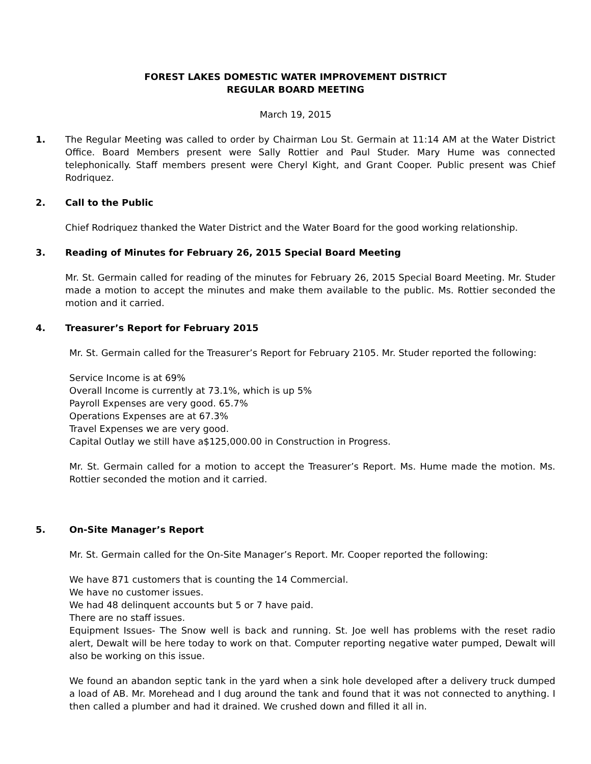FOREST LAKES DOMESTIC WATER IMPROVEMENT DISTRICT
REGULAR BOARD MEETING
March 19, 2015
1. The Regular Meeting was called to order by Chairman Lou St. Germain at 11:14 AM at the Water District Office. Board Members present were Sally Rottier and Paul Studer. Mary Hume was connected telephonically. Staff members present were Cheryl Kight, and Grant Cooper. Public present was Chief Rodriquez.
2. Call to the Public
Chief Rodriquez thanked the Water District and the Water Board for the good working relationship.
3. Reading of Minutes for February 26, 2015 Special Board Meeting
Mr. St. Germain called for reading of the minutes for February 26, 2015 Special Board Meeting. Mr. Studer made a motion to accept the minutes and make them available to the public. Ms. Rottier seconded the motion and it carried.
4. Treasurer’s Report for February 2015
Mr. St. Germain called for the Treasurer’s Report for February 2105. Mr. Studer reported the following:
Service Income is at 69%
Overall Income is currently at 73.1%, which is up 5%
Payroll Expenses are very good. 65.7%
Operations Expenses are at 67.3%
Travel Expenses we are very good.
Capital Outlay we still have a$125,000.00 in Construction in Progress.
Mr. St. Germain called for a motion to accept the Treasurer’s Report. Ms. Hume made the motion. Ms. Rottier seconded the motion and it carried.
5. On-Site Manager’s Report
Mr. St. Germain called for the On-Site Manager’s Report. Mr. Cooper reported the following:
We have 871 customers that is counting the 14 Commercial.
We have no customer issues.
We had 48 delinquent accounts but 5 or 7 have paid.
There are no staff issues.
Equipment Issues- The Snow well is back and running. St. Joe well has problems with the reset radio alert, Dewalt will be here today to work on that. Computer reporting negative water pumped, Dewalt will also be working on this issue.
We found an abandon septic tank in the yard when a sink hole developed after a delivery truck dumped a load of AB. Mr. Morehead and I dug around the tank and found that it was not connected to anything. I then called a plumber and had it drained. We crushed down and filled it all in.